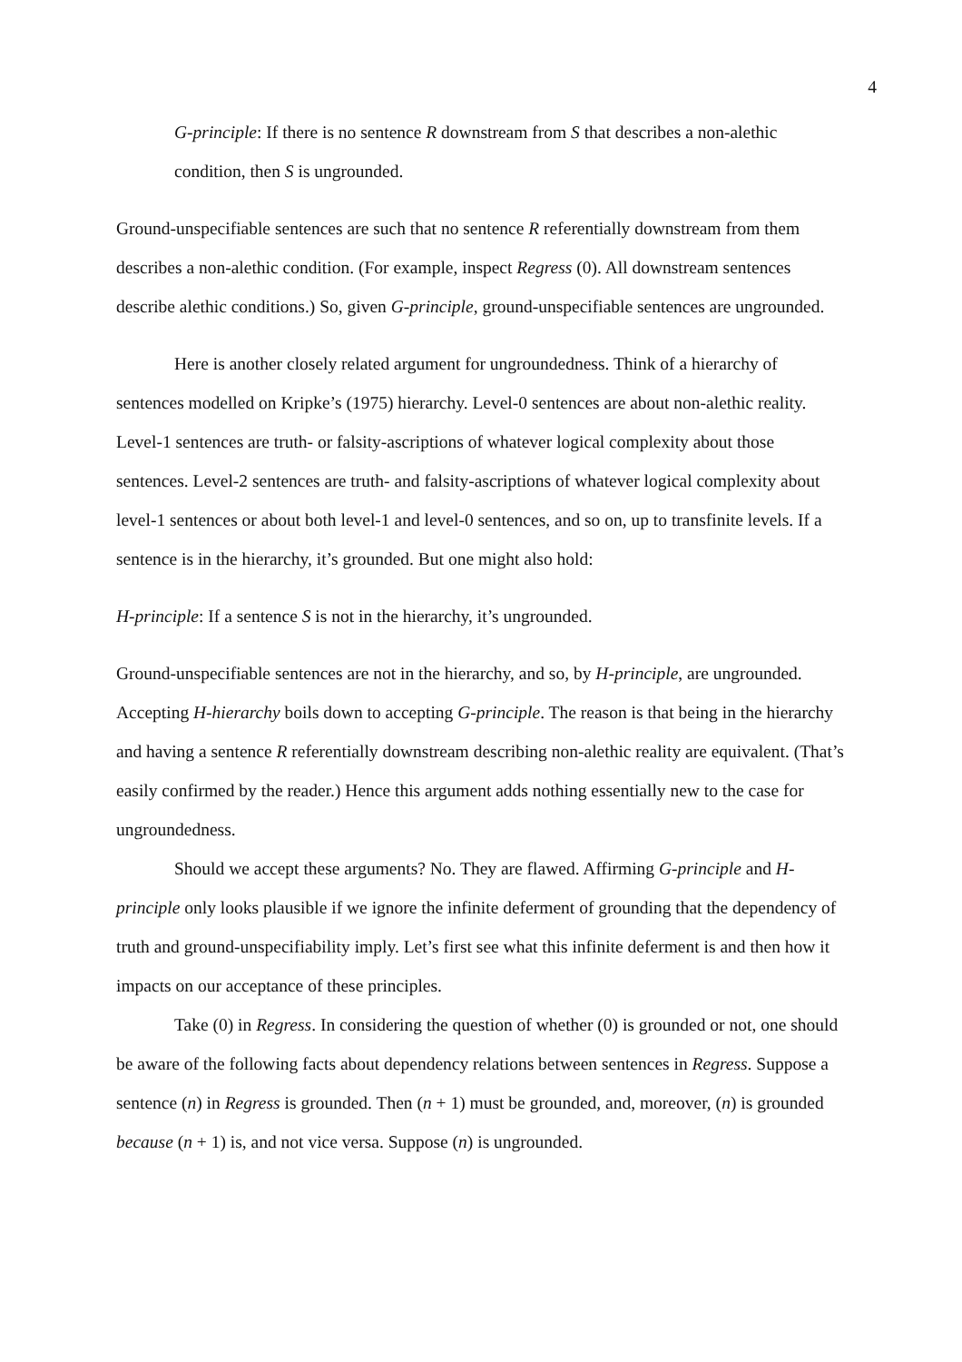4
G-principle: If there is no sentence R downstream from S that describes a non-alethic condition, then S is ungrounded.
Ground-unspecifiable sentences are such that no sentence R referentially downstream from them describes a non-alethic condition. (For example, inspect Regress (0). All downstream sentences describe alethic conditions.) So, given G-principle, ground-unspecifiable sentences are ungrounded.
Here is another closely related argument for ungroundedness. Think of a hierarchy of sentences modelled on Kripke’s (1975) hierarchy. Level-0 sentences are about non-alethic reality. Level-1 sentences are truth- or falsity-ascriptions of whatever logical complexity about those sentences. Level-2 sentences are truth- and falsity-ascriptions of whatever logical complexity about level-1 sentences or about both level-1 and level-0 sentences, and so on, up to transfinite levels. If a sentence is in the hierarchy, it’s grounded. But one might also hold:
H-principle: If a sentence S is not in the hierarchy, it’s ungrounded.
Ground-unspecifiable sentences are not in the hierarchy, and so, by H-principle, are ungrounded. Accepting H-hierarchy boils down to accepting G-principle. The reason is that being in the hierarchy and having a sentence R referentially downstream describing non-alethic reality are equivalent. (That’s easily confirmed by the reader.) Hence this argument adds nothing essentially new to the case for ungroundedness.
Should we accept these arguments? No. They are flawed. Affirming G-principle and H-principle only looks plausible if we ignore the infinite deferment of grounding that the dependency of truth and ground-unspecifiability imply. Let’s first see what this infinite deferment is and then how it impacts on our acceptance of these principles.
Take (0) in Regress. In considering the question of whether (0) is grounded or not, one should be aware of the following facts about dependency relations between sentences in Regress. Suppose a sentence (n) in Regress is grounded. Then (n + 1) must be grounded, and, moreover, (n) is grounded because (n + 1) is, and not vice versa. Suppose (n) is ungrounded.